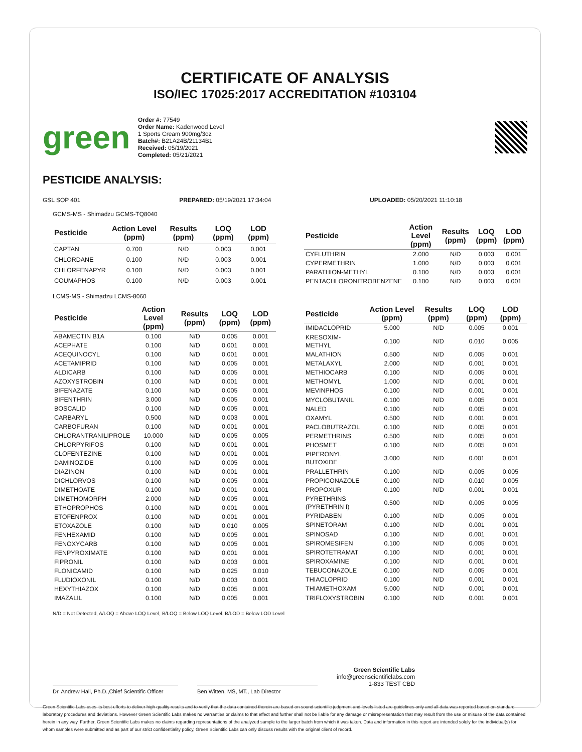CERTIFICATE OF ANALYSIS
ISO/IEC 17025:2017 ACCREDITATION #103104
green
Order #: 77549
Order Name: Kadenwood Level
1 Sports Cream 900mg/3oz
Batch#: B21A24B/21134B1
Received: 05/19/2021
Completed: 05/21/2021
PESTICIDE ANALYSIS:
GSL SOP 401 PREPARED: 05/19/2021 17:34:04 UPLOADED: 05/20/2021 11:10:18
GCMS-MS - Shimadzu GCMS-TQ8040
| Pesticide | Action Level (ppm) | Results (ppm) | LOQ (ppm) | LOD (ppm) |
| --- | --- | --- | --- | --- |
| CAPTAN | 0.700 | N/D | 0.003 | 0.001 |
| CHLORDANE | 0.100 | N/D | 0.003 | 0.001 |
| CHLORFENAPYR | 0.100 | N/D | 0.003 | 0.001 |
| COUMAPHOS | 0.100 | N/D | 0.003 | 0.001 |
| Pesticide | Action Level (ppm) | Results (ppm) | LOQ (ppm) | LOD (ppm) |
| --- | --- | --- | --- | --- |
| CYFLUTHRIN | 2.000 | N/D | 0.003 | 0.001 |
| CYPERMETHRIN | 1.000 | N/D | 0.003 | 0.001 |
| PARATHION-METHYL | 0.100 | N/D | 0.003 | 0.001 |
| PENTACHLORONITROBENZENE | 0.100 | N/D | 0.003 | 0.001 |
LCMS-MS - Shimadzu LCMS-8060
| Pesticide | Action Level (ppm) | Results (ppm) | LOQ (ppm) | LOD (ppm) |
| --- | --- | --- | --- | --- |
| ABAMECTIN B1A | 0.100 | N/D | 0.005 | 0.001 |
| ACEPHATE | 0.100 | N/D | 0.001 | 0.001 |
| ACEQUINOCYL | 0.100 | N/D | 0.001 | 0.001 |
| ACETAMIPRID | 0.100 | N/D | 0.005 | 0.001 |
| ALDICARB | 0.100 | N/D | 0.005 | 0.001 |
| AZOXYSTROBIN | 0.100 | N/D | 0.001 | 0.001 |
| BIFENAZATE | 0.100 | N/D | 0.005 | 0.001 |
| BIFENTHRIN | 3.000 | N/D | 0.005 | 0.001 |
| BOSCALID | 0.100 | N/D | 0.005 | 0.001 |
| CARBARYL | 0.500 | N/D | 0.003 | 0.001 |
| CARBOFURAN | 0.100 | N/D | 0.001 | 0.001 |
| CHLORANTRANILIPROLE | 10.000 | N/D | 0.005 | 0.005 |
| CHLORPYRIFOS | 0.100 | N/D | 0.001 | 0.001 |
| CLOFENTEZINE | 0.100 | N/D | 0.001 | 0.001 |
| DAMINOZIDE | 0.100 | N/D | 0.005 | 0.001 |
| DIAZINON | 0.100 | N/D | 0.001 | 0.001 |
| DICHLORVOS | 0.100 | N/D | 0.005 | 0.001 |
| DIMETHOATE | 0.100 | N/D | 0.001 | 0.001 |
| DIMETHOMORPH | 2.000 | N/D | 0.005 | 0.001 |
| ETHOPROPHOS | 0.100 | N/D | 0.001 | 0.001 |
| ETOFENPROX | 0.100 | N/D | 0.001 | 0.001 |
| ETOXAZOLE | 0.100 | N/D | 0.010 | 0.005 |
| FENHEXAMID | 0.100 | N/D | 0.005 | 0.001 |
| FENOXYCARB | 0.100 | N/D | 0.005 | 0.001 |
| FENPYROXIMATE | 0.100 | N/D | 0.001 | 0.001 |
| FIPRONIL | 0.100 | N/D | 0.003 | 0.001 |
| FLONICAMID | 0.100 | N/D | 0.025 | 0.010 |
| FLUDIOXONIL | 0.100 | N/D | 0.003 | 0.001 |
| HEXYTHIAZOX | 0.100 | N/D | 0.005 | 0.001 |
| IMAZALIL | 0.100 | N/D | 0.005 | 0.001 |
| Pesticide | Action Level (ppm) | Results (ppm) | LOQ (ppm) | LOD (ppm) |
| --- | --- | --- | --- | --- |
| IMIDACLOPRID | 5.000 | N/D | 0.005 | 0.001 |
| KRESOXIM-METHYL | 0.100 | N/D | 0.010 | 0.005 |
| MALATHION | 0.500 | N/D | 0.005 | 0.001 |
| METALAXYL | 2.000 | N/D | 0.001 | 0.001 |
| METHIOCARB | 0.100 | N/D | 0.005 | 0.001 |
| METHOMYL | 1.000 | N/D | 0.001 | 0.001 |
| MEVINPHOS | 0.100 | N/D | 0.001 | 0.001 |
| MYCLOBUTANIL | 0.100 | N/D | 0.005 | 0.001 |
| NALED | 0.100 | N/D | 0.005 | 0.001 |
| OXAMYL | 0.500 | N/D | 0.001 | 0.001 |
| PACLOBUTRAZOL | 0.100 | N/D | 0.005 | 0.001 |
| PERMETHRINS | 0.500 | N/D | 0.005 | 0.001 |
| PHOSMET | 0.100 | N/D | 0.005 | 0.001 |
| PIPERONYL BUTOXIDE | 3.000 | N/D | 0.001 | 0.001 |
| PRALLETHRIN | 0.100 | N/D | 0.005 | 0.005 |
| PROPICONAZOLE | 0.100 | N/D | 0.010 | 0.005 |
| PROPOXUR | 0.100 | N/D | 0.001 | 0.001 |
| PYRETHRINS (PYRETHRIN I) | 0.500 | N/D | 0.005 | 0.005 |
| PYRIDABEN | 0.100 | N/D | 0.005 | 0.001 |
| SPINETORAM | 0.100 | N/D | 0.001 | 0.001 |
| SPINOSAD | 0.100 | N/D | 0.001 | 0.001 |
| SPIROMESIFEN | 0.100 | N/D | 0.005 | 0.001 |
| SPIROTETRAMAT | 0.100 | N/D | 0.001 | 0.001 |
| SPIROXAMINE | 0.100 | N/D | 0.001 | 0.001 |
| TEBUCONAZOLE | 0.100 | N/D | 0.005 | 0.001 |
| THIACLOPRID | 0.100 | N/D | 0.001 | 0.001 |
| THIAMETHOXAM | 5.000 | N/D | 0.001 | 0.001 |
| TRIFLOXYSTROBIN | 0.100 | N/D | 0.001 | 0.001 |
N/D = Not Detected, A/LOQ = Above LOQ Level, B/LOQ = Below LOQ Level, B/LOD = Below LOD Level
Dr. Andrew Hall, Ph.D.,Chief Scientific Officer
Ben Witten, MS, MT., Lab Director
Green Scientific Labs
info@greenscientificlabs.com
1-833 TEST CBD
Green Scientific Labs uses its best efforts to deliver high quality results and to verify that the data contained therein are based on sound scientific judgment and levels listed are guidelines only and all data was reported based on standard laboratory procedures and deviations. However Green Scientific Labs makes no warranties or claims to that effect and further shall not be liable for any damage or misrepresentation that may result from the use or misuse of the data contained herein in any way. Further, Green Scientific Labs makes no claims regarding representations of the analyzed sample to the larger batch from which it was taken. Data and information in this report are intended solely for the individual(s) for whom samples were submitted and as part of our strict confidentiality policy, Green Scientific Labs can only discuss results with the original client of record.